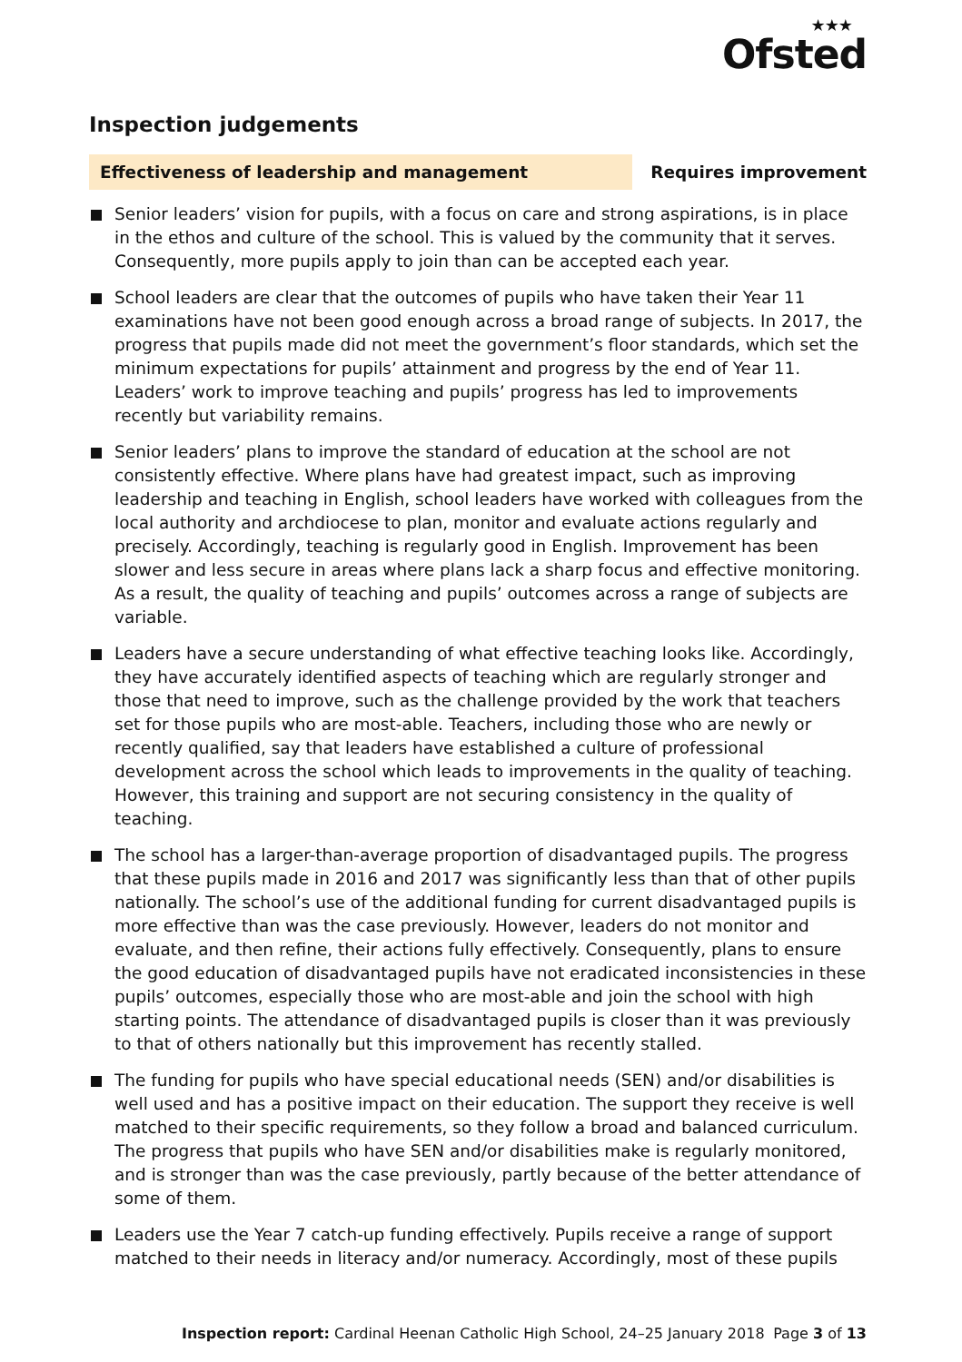★★★
Ofsted
Inspection judgements
Effectiveness of leadership and management Requires improvement
Senior leaders’ vision for pupils, with a focus on care and strong aspirations, is in place in the ethos and culture of the school. This is valued by the community that it serves. Consequently, more pupils apply to join than can be accepted each year.
School leaders are clear that the outcomes of pupils who have taken their Year 11 examinations have not been good enough across a broad range of subjects. In 2017, the progress that pupils made did not meet the government’s floor standards, which set the minimum expectations for pupils’ attainment and progress by the end of Year 11. Leaders’ work to improve teaching and pupils’ progress has led to improvements recently but variability remains.
Senior leaders’ plans to improve the standard of education at the school are not consistently effective. Where plans have had greatest impact, such as improving leadership and teaching in English, school leaders have worked with colleagues from the local authority and archdiocese to plan, monitor and evaluate actions regularly and precisely. Accordingly, teaching is regularly good in English. Improvement has been slower and less secure in areas where plans lack a sharp focus and effective monitoring. As a result, the quality of teaching and pupils’ outcomes across a range of subjects are variable.
Leaders have a secure understanding of what effective teaching looks like. Accordingly, they have accurately identified aspects of teaching which are regularly stronger and those that need to improve, such as the challenge provided by the work that teachers set for those pupils who are most-able. Teachers, including those who are newly or recently qualified, say that leaders have established a culture of professional development across the school which leads to improvements in the quality of teaching. However, this training and support are not securing consistency in the quality of teaching.
The school has a larger-than-average proportion of disadvantaged pupils. The progress that these pupils made in 2016 and 2017 was significantly less than that of other pupils nationally. The school’s use of the additional funding for current disadvantaged pupils is more effective than was the case previously. However, leaders do not monitor and evaluate, and then refine, their actions fully effectively. Consequently, plans to ensure the good education of disadvantaged pupils have not eradicated inconsistencies in these pupils’ outcomes, especially those who are most-able and join the school with high starting points. The attendance of disadvantaged pupils is closer than it was previously to that of others nationally but this improvement has recently stalled.
The funding for pupils who have special educational needs (SEN) and/or disabilities is well used and has a positive impact on their education. The support they receive is well matched to their specific requirements, so they follow a broad and balanced curriculum. The progress that pupils who have SEN and/or disabilities make is regularly monitored, and is stronger than was the case previously, partly because of the better attendance of some of them.
Leaders use the Year 7 catch-up funding effectively. Pupils receive a range of support matched to their needs in literacy and/or numeracy. Accordingly, most of these pupils
Inspection report: Cardinal Heenan Catholic High School, 24–25 January 2018
Page 3 of 13